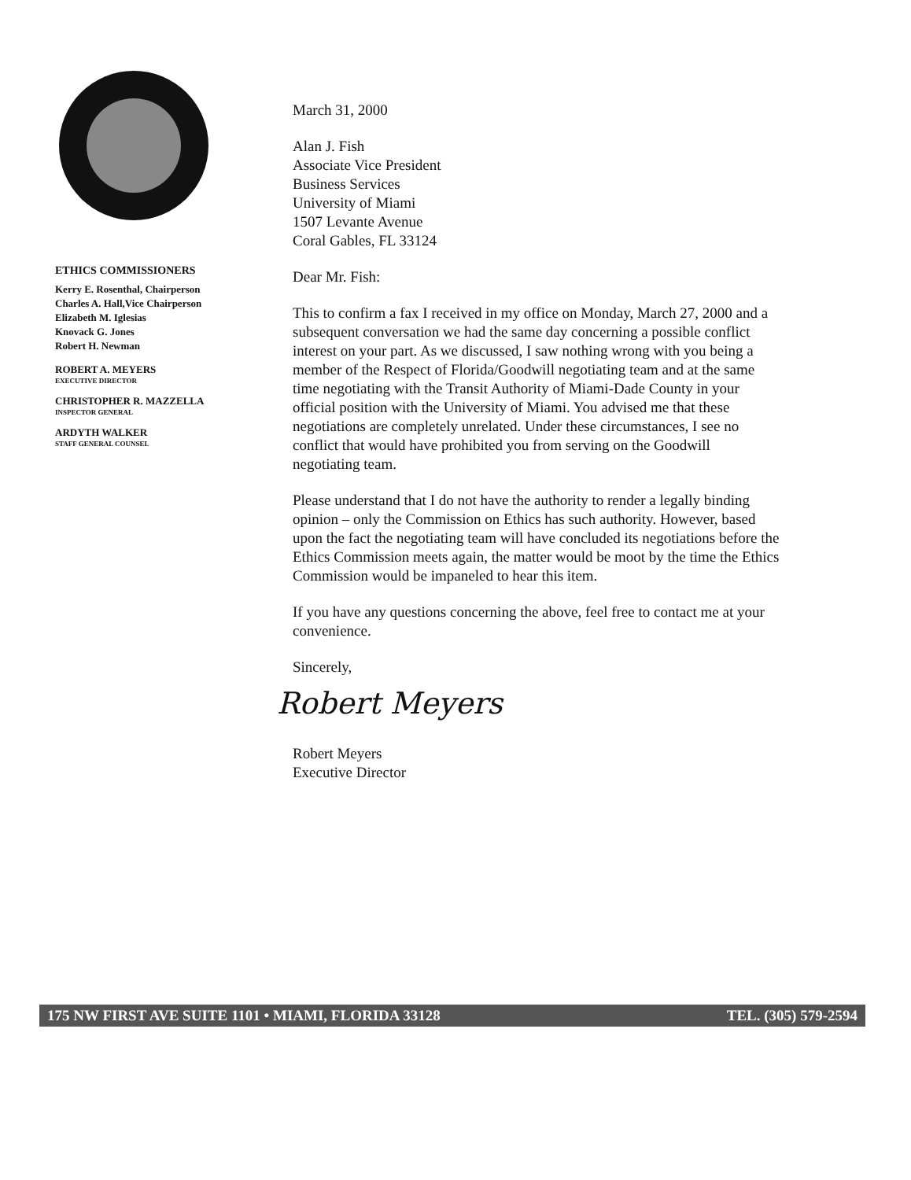ETHICS COMMISSIONERS
Kerry E. Rosenthal, Chairperson
Charles A. Hall,Vice Chairperson
Elizabeth M. Iglesias
Knovack G. Jones
Robert H. Newman
ROBERT A. MEYERS
EXECUTIVE DIRECTOR
CHRISTOPHER R. MAZZELLA
INSPECTOR GENERAL
ARDYTH WALKER
STAFF GENERAL COUNSEL
March 31, 2000
Alan J. Fish
Associate Vice President
Business Services
University of Miami
1507 Levante Avenue
Coral Gables, FL 33124
Dear Mr. Fish:
This to confirm a fax I received in my office on Monday, March 27, 2000 and a subsequent conversation we had the same day concerning a possible conflict interest on your part. As we discussed, I saw nothing wrong with you being a member of the Respect of Florida/Goodwill negotiating team and at the same time negotiating with the Transit Authority of Miami-Dade County in your official position with the University of Miami. You advised me that these negotiations are completely unrelated. Under these circumstances, I see no conflict that would have prohibited you from serving on the Goodwill negotiating team.
Please understand that I do not have the authority to render a legally binding opinion – only the Commission on Ethics has such authority. However, based upon the fact the negotiating team will have concluded its negotiations before the Ethics Commission meets again, the matter would be moot by the time the Ethics Commission would be impaneled to hear this item.
If you have any questions concerning the above, feel free to contact me at your convenience.
Sincerely,
Robert Meyers
Robert Meyers
Executive Director
175 NW FIRST AVE SUITE 1101 • MIAMI, FLORIDA 33128 TEL. (305) 579-2594